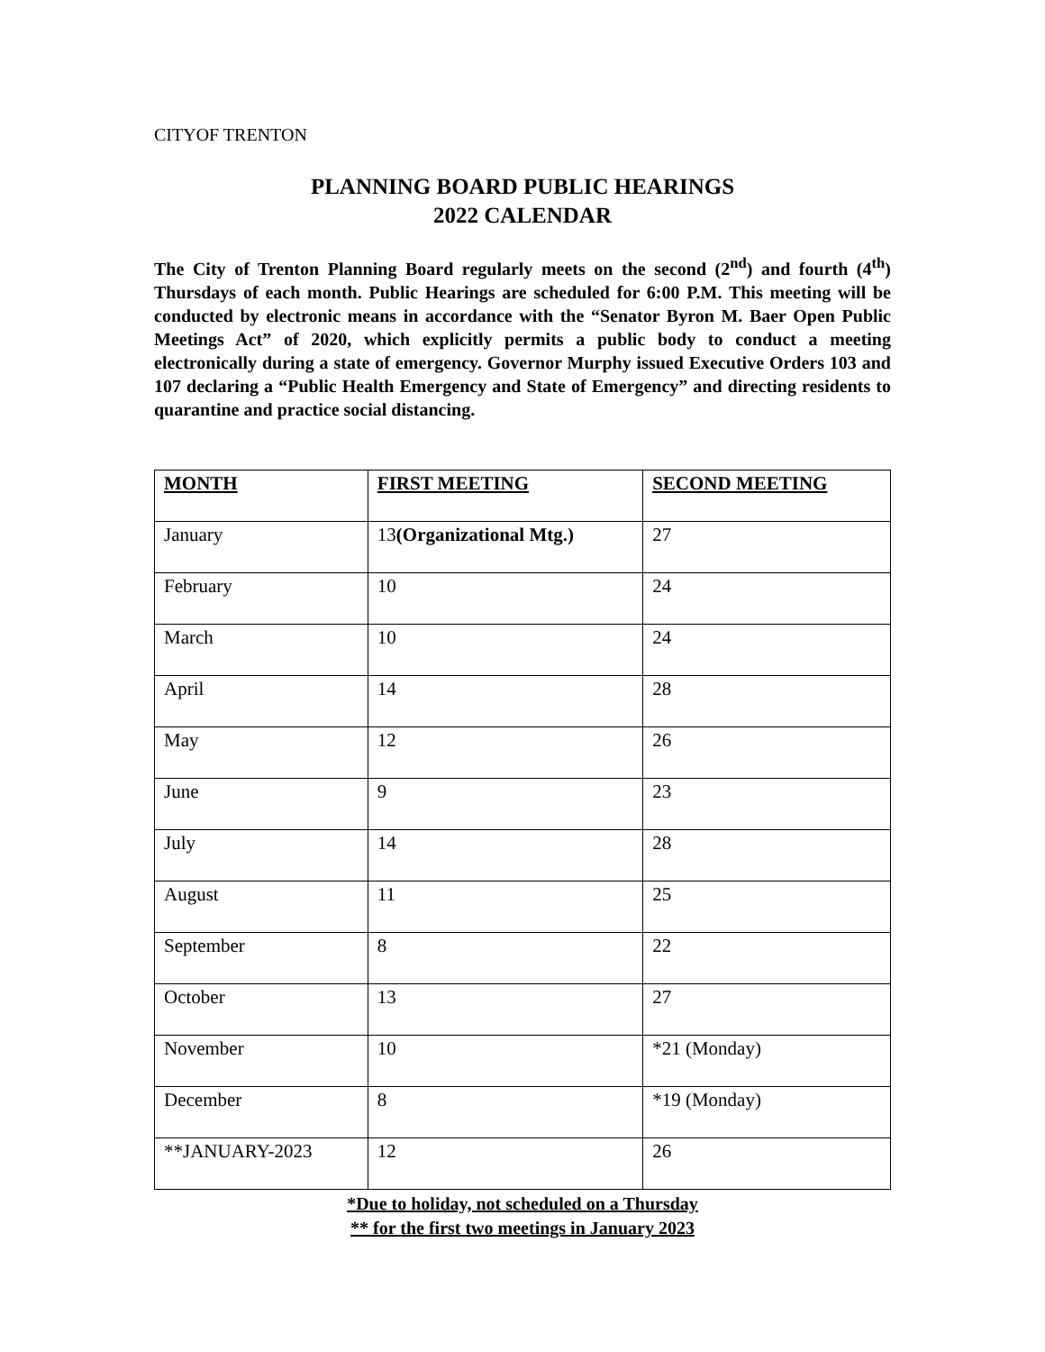CITYOF TRENTON
PLANNING BOARD PUBLIC HEARINGS
2022 CALENDAR
The City of Trenton Planning Board regularly meets on the second (2<sup>nd</sup>) and fourth (4<sup>th</sup>) Thursdays of each month. Public Hearings are scheduled for 6:00 P.M. This meeting will be conducted by electronic means in accordance with the “Senator Byron M. Baer Open Public Meetings Act” of 2020, which explicitly permits a public body to conduct a meeting electronically during a state of emergency. Governor Murphy issued Executive Orders 103 and 107 declaring a “Public Health Emergency and State of Emergency” and directing residents to quarantine and practice social distancing.
| MONTH | FIRST MEETING | SECOND MEETING |
| --- | --- | --- |
| January | 13 (Organizational Mtg.) | 27 |
| February | 10 | 24 |
| March | 10 | 24 |
| April | 14 | 28 |
| May | 12 | 26 |
| June | 9 | 23 |
| July | 14 | 28 |
| August | 11 | 25 |
| September | 8 | 22 |
| October | 13 | 27 |
| November | 10 | *21 (Monday) |
| December | 8 | *19 (Monday) |
| **JANUARY-2023 | 12 | 26 |
*Due to holiday, not scheduled on a Thursday
** for the first two meetings in January 2023